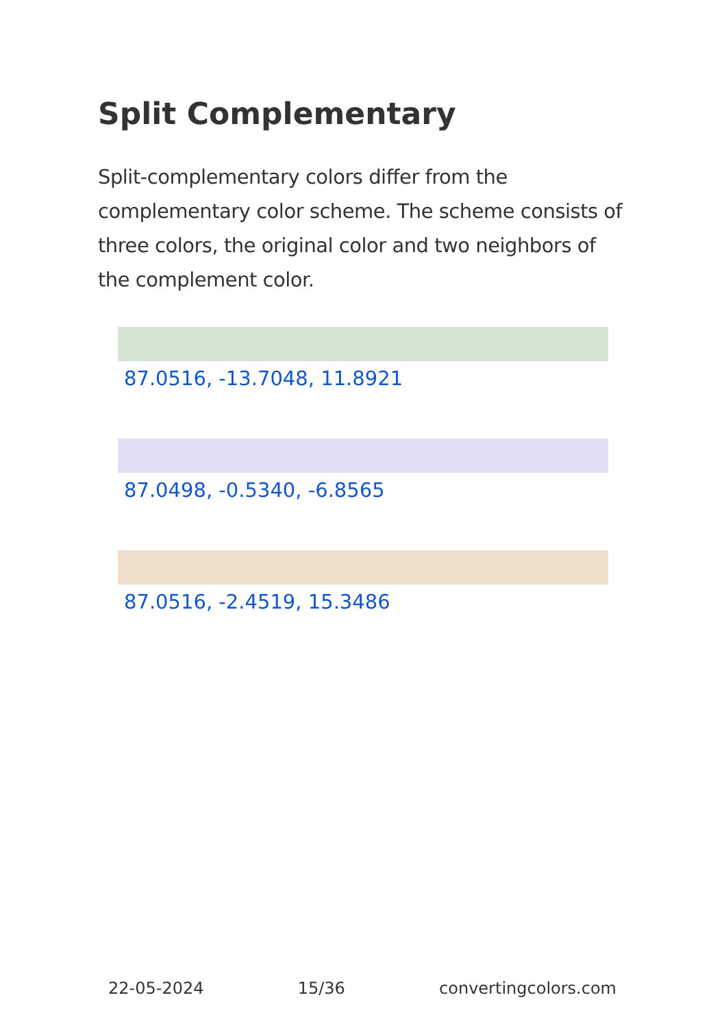Split Complementary
Split-complementary colors differ from the complementary color scheme. The scheme consists of three colors, the original color and two neighbors of the complement color.
87.0516, -13.7048, 11.8921
87.0498, -0.5340, -6.8565
87.0516, -2.4519, 15.3486
22-05-2024 15/36 convertingcolors.com